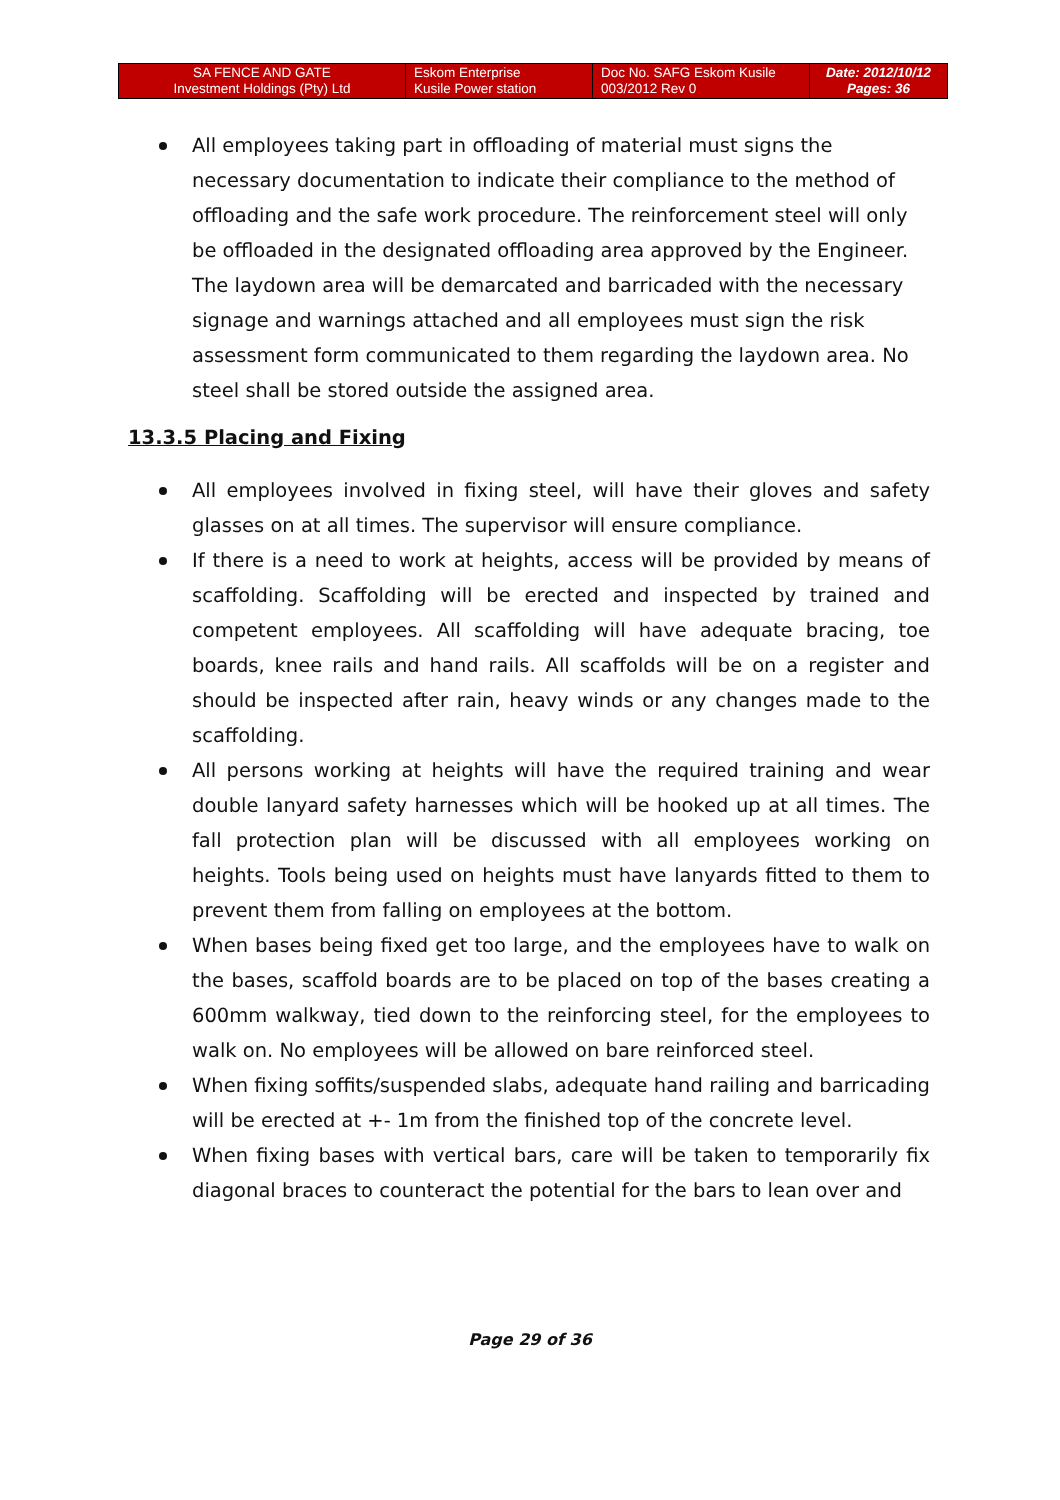| SA FENCE AND GATE Investment Holdings (Pty) Ltd | Eskom Enterprise Kusile Power station | Doc No. SAFG Eskom Kusile 003/2012 Rev 0 | Date: 2012/10/12 Pages: 36 |
All employees taking part in offloading of material must signs the necessary documentation to indicate their compliance to the method of offloading and the safe work procedure. The reinforcement steel will only be offloaded in the designated offloading area approved by the Engineer. The laydown area will be demarcated and barricaded with the necessary signage and warnings attached and all employees must sign the risk assessment form communicated to them regarding the laydown area. No steel shall be stored outside the assigned area.
13.3.5 Placing and Fixing
All employees involved in fixing steel, will have their gloves and safety glasses on at all times. The supervisor will ensure compliance.
If there is a need to work at heights, access will be provided by means of scaffolding. Scaffolding will be erected and inspected by trained and competent employees. All scaffolding will have adequate bracing, toe boards, knee rails and hand rails. All scaffolds will be on a register and should be inspected after rain, heavy winds or any changes made to the scaffolding.
All persons working at heights will have the required training and wear double lanyard safety harnesses which will be hooked up at all times. The fall protection plan will be discussed with all employees working on heights. Tools being used on heights must have lanyards fitted to them to prevent them from falling on employees at the bottom.
When bases being fixed get too large, and the employees have to walk on the bases, scaffold boards are to be placed on top of the bases creating a 600mm walkway, tied down to the reinforcing steel, for the employees to walk on. No employees will be allowed on bare reinforced steel.
When fixing soffits/suspended slabs, adequate hand railing and barricading will be erected at +- 1m from the finished top of the concrete level.
When fixing bases with vertical bars, care will be taken to temporarily fix diagonal braces to counteract the potential for the bars to lean over and
Page 29 of 36